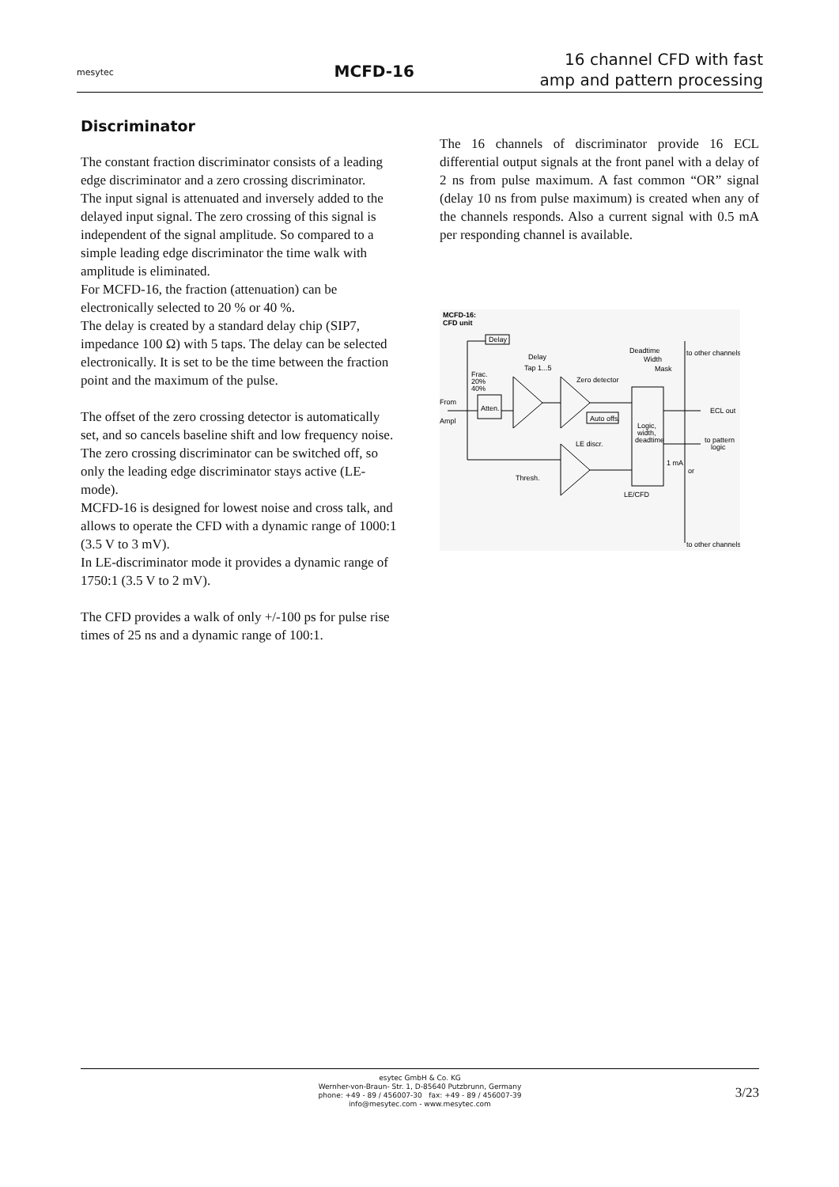mesytec
MCFD-16
16 channel CFD with fast
amp and pattern processing
Discriminator
The constant fraction discriminator consists of a leading edge discriminator and a zero crossing discriminator.
The input signal is attenuated and inversely added to the delayed input signal. The zero crossing of this signal is independent of the signal amplitude. So compared to a simple leading edge discriminator the time walk with amplitude is eliminated.
For MCFD-16, the fraction (attenuation) can be electronically selected to 20 % or 40 %.
The delay is created by a standard delay chip (SIP7, impedance 100 Ω) with 5 taps. The delay can be selected electronically. It is set to be the time between the fraction point and the maximum of the pulse.
The offset of the zero crossing detector is automatically set, and so cancels baseline shift and low frequency noise. The zero crossing discriminator can be switched off, so only the leading edge discriminator stays active (LE-mode).
MCFD-16 is designed for lowest noise and cross talk, and allows to operate the CFD with a dynamic range of 1000:1 (3.5 V to 3 mV).
In LE-discriminator mode it provides a dynamic range of 1750:1 (3.5 V to 2 mV).
The CFD provides a walk of only +/-100 ps for pulse rise times of 25 ns and a dynamic range of 100:1.
The 16 channels of discriminator provide 16 ECL differential output signals at the front panel with a delay of 2 ns from pulse maximum. A fast common “OR” signal (delay 10 ns from pulse maximum) is created when any of the channels responds. Also a current signal with 0.5 mA per responding channel is available.
MCFD-16:
CFD unit
Delay
Delay
Tap 1...5
Frac.
20%
40%
From
Ampl
Atten.
Zero detector
Auto offs.
Deadtime
Width
Mask
to other channels
Logic,
width,
deadtime
ECL out
to pattern
logic
LE discr.
Thresh.
1 mA
or
LE/CFD
to other channels
esytec GmbH & Co. KG
Wernher-von-Braun- Str. 1, D-85640 Putzbrunn, Germany
phone: +49 - 89 / 456007-30 fax: +49 - 89 / 456007-39
info@mesytec.com - www.mesytec.com
3/23